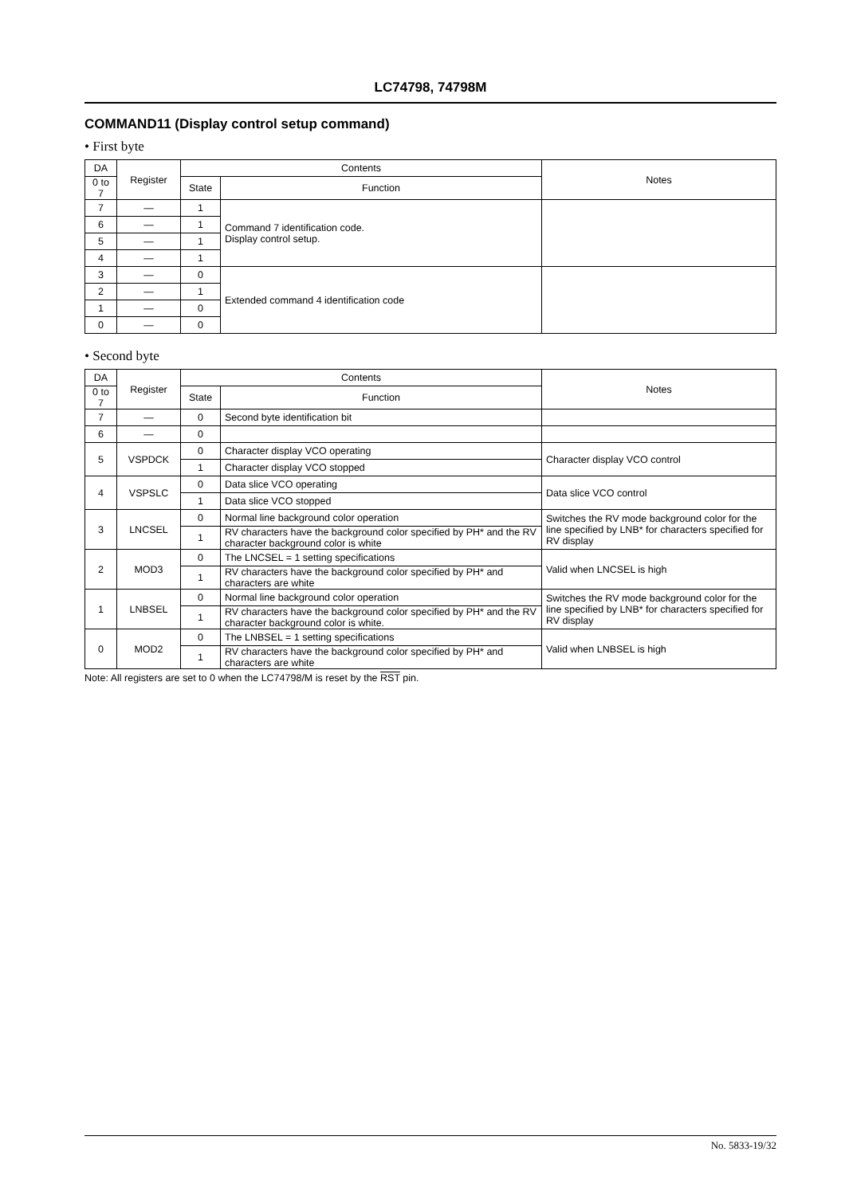LC74798, 74798M
COMMAND11 (Display control setup command)
• First byte
| DA | Register | Contents | | Notes |
| --- | --- | --- | --- | --- |
| 0 to 7 | | State | Function | |
| 7 | — | 1 | Command 7 identification code. Display control setup. | |
| 6 | — | 1 | | |
| 5 | — | 1 | | |
| 4 | — | 1 | | |
| 3 | — | 0 | Extended command 4 identification code | |
| 2 | — | 1 | | |
| 1 | — | 0 | | |
| 0 | — | 0 | | |
• Second byte
| DA | Register | Contents | | Notes |
| --- | --- | --- | --- | --- |
| 0 to 7 | | State | Function | |
| 7 | — | 0 | Second byte identification bit | |
| 6 | — | 0 | | |
| 5 | VSPDCK | 0 | Character display VCO operating | Character display VCO control |
| | | 1 | Character display VCO stopped | |
| 4 | VSPSLC | 0 | Data slice VCO operating | Data slice VCO control |
| | | 1 | Data slice VCO stopped | |
| 3 | LNCSEL | 0 | Normal line background color operation | Switches the RV mode background color for the line specified by LNB* for characters specified for RV display |
| | | 1 | RV characters have the background color specified by PH* and the RV character background color is white | |
| 2 | MOD3 | 0 | The LNCSEL = 1 setting specifications | Valid when LNCSEL is high |
| | | 1 | RV characters have the background color specified by PH* and characters are white | |
| 1 | LNBSEL | 0 | Normal line background color operation | Switches the RV mode background color for the line specified by LNB* for characters specified for RV display |
| | | 1 | RV characters have the background color specified by PH* and the RV character background color is white. | |
| 0 | MOD2 | 0 | The LNBSEL = 1 setting specifications | Valid when LNBSEL is high |
| | | 1 | RV characters have the background color specified by PH* and characters are white | |
Note: All registers are set to 0 when the LC74798/M is reset by the RST pin.
No. 5833-19/32